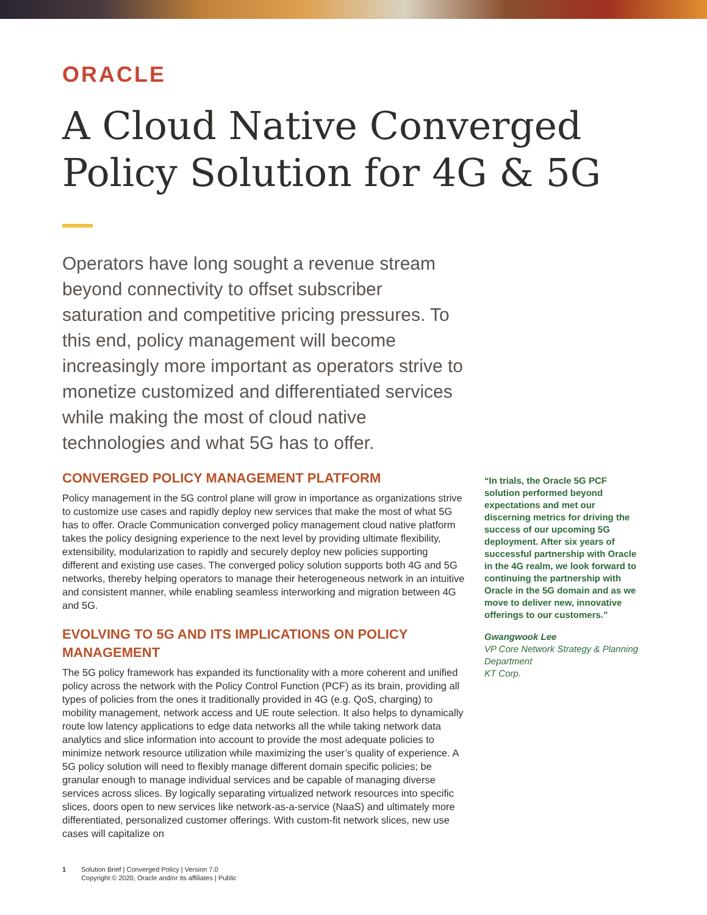ORACLE
A Cloud Native Converged Policy Solution for 4G & 5G
Operators have long sought a revenue stream beyond connectivity to offset subscriber saturation and competitive pricing pressures. To this end, policy management will become increasingly more important as operators strive to monetize customized and differentiated services while making the most of cloud native technologies and what 5G has to offer.
CONVERGED POLICY MANAGEMENT PLATFORM
Policy management in the 5G control plane will grow in importance as organizations strive to customize use cases and rapidly deploy new services that make the most of what 5G has to offer. Oracle Communication converged policy management cloud native platform takes the policy designing experience to the next level by providing ultimate flexibility, extensibility, modularization to rapidly and securely deploy new policies supporting different and existing use cases. The converged policy solution supports both 4G and 5G networks, thereby helping operators to manage their heterogeneous network in an intuitive and consistent manner, while enabling seamless interworking and migration between 4G and 5G.
EVOLVING TO 5G AND ITS IMPLICATIONS ON POLICY MANAGEMENT
The 5G policy framework has expanded its functionality with a more coherent and unified policy across the network with the Policy Control Function (PCF) as its brain, providing all types of policies from the ones it traditionally provided in 4G (e.g. QoS, charging) to mobility management, network access and UE route selection. It also helps to dynamically route low latency applications to edge data networks all the while taking network data analytics and slice information into account to provide the most adequate policies to minimize network resource utilization while maximizing the user’s quality of experience. A 5G policy solution will need to flexibly manage different domain specific policies; be granular enough to manage individual services and be capable of managing diverse services across slices. By logically separating virtualized network resources into specific slices, doors open to new services like network-as-a-service (NaaS) and ultimately more differentiated, personalized customer offerings. With custom-fit network slices, new use cases will capitalize on
“In trials, the Oracle 5G PCF solution performed beyond expectations and met our discerning metrics for driving the success of our upcoming 5G deployment. After six years of successful partnership with Oracle in the 4G realm, we look forward to continuing the partnership with Oracle in the 5G domain and as we move to deliver new, innovative offerings to our customers.”
Gwangwook Lee
VP Core Network Strategy & Planning Department
KT Corp.
1 Solution Brief | Converged Policy | Version 7.0
Copyright © 2020, Oracle and/or its affiliates | Public